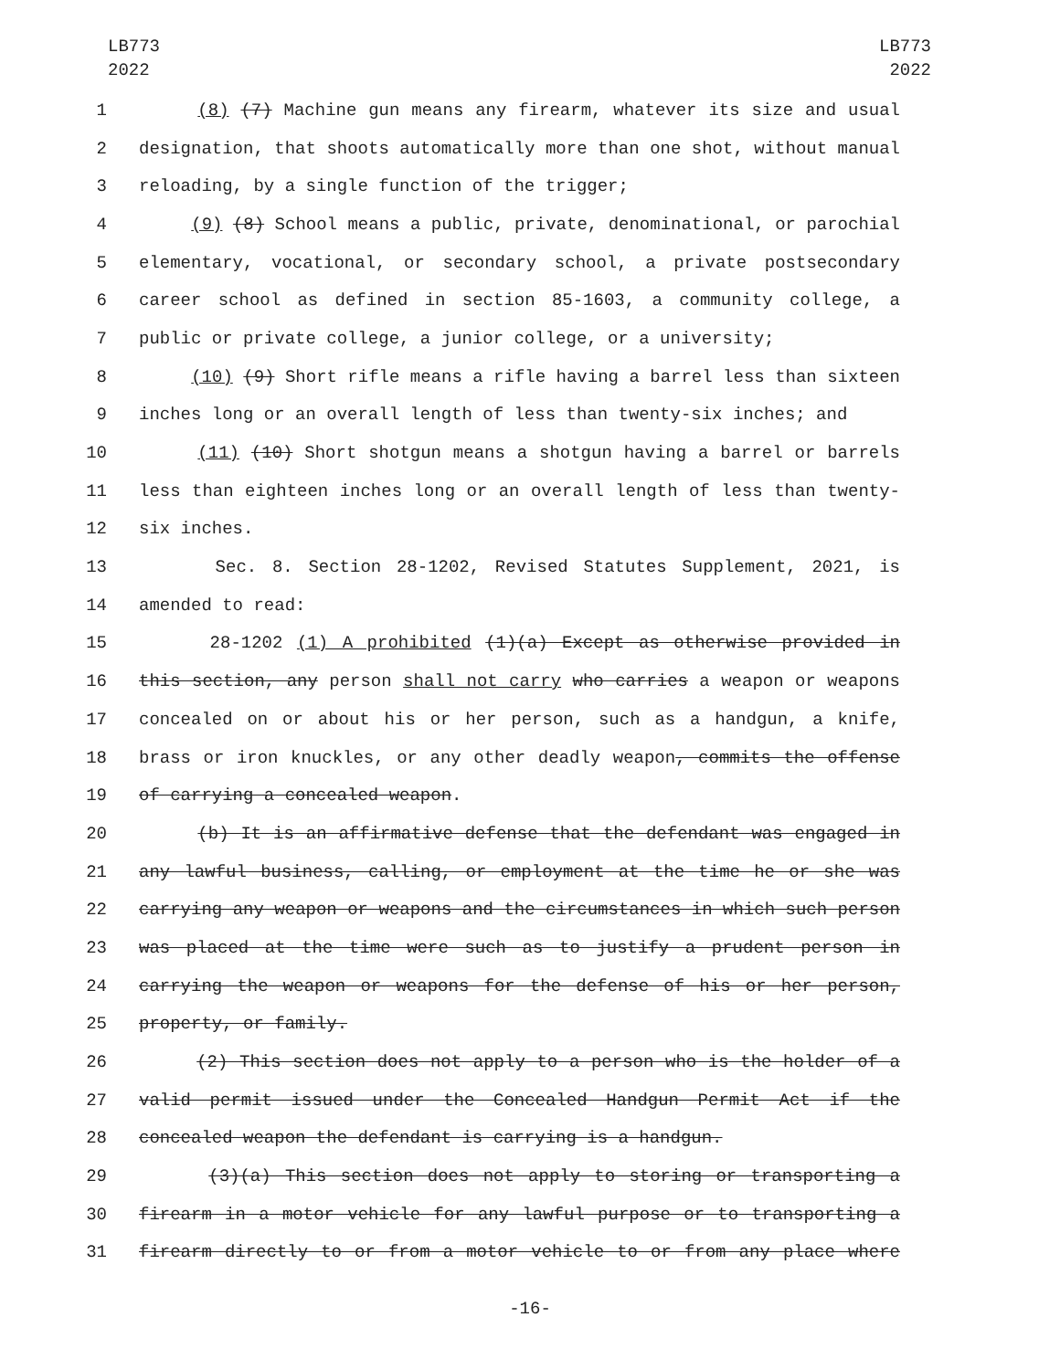LB773
2022
LB773
2022
1 (8) (7) Machine gun means any firearm, whatever its size and usual
2 designation, that shoots automatically more than one shot, without manual
3 reloading, by a single function of the trigger;
4 (9) (8) School means a public, private, denominational, or parochial
5 elementary, vocational, or secondary school, a private postsecondary
6 career school as defined in section 85-1603, a community college, a
7 public or private college, a junior college, or a university;
8 (10) (9) Short rifle means a rifle having a barrel less than sixteen
9 inches long or an overall length of less than twenty-six inches; and
10 (11) (10) Short shotgun means a shotgun having a barrel or barrels
11 less than eighteen inches long or an overall length of less than twenty-
12 six inches.
13 Sec. 8. Section 28-1202, Revised Statutes Supplement, 2021, is
14 amended to read:
15 28-1202 (1) A prohibited (1)(a) Except as otherwise provided in
16 this section, any person shall not carry who carries a weapon or weapons
17 concealed on or about his or her person, such as a handgun, a knife,
18 brass or iron knuckles, or any other deadly weapon, commits the offense
19 of carrying a concealed weapon.
20 (b) It is an affirmative defense that the defendant was engaged in
21 any lawful business, calling, or employment at the time he or she was
22 carrying any weapon or weapons and the circumstances in which such person
23 was placed at the time were such as to justify a prudent person in
24 carrying the weapon or weapons for the defense of his or her person,
25 property, or family.
26 (2) This section does not apply to a person who is the holder of a
27 valid permit issued under the Concealed Handgun Permit Act if the
28 concealed weapon the defendant is carrying is a handgun.
29 (3)(a) This section does not apply to storing or transporting a
30 firearm in a motor vehicle for any lawful purpose or to transporting a
31 firearm directly to or from a motor vehicle to or from any place where
-16-